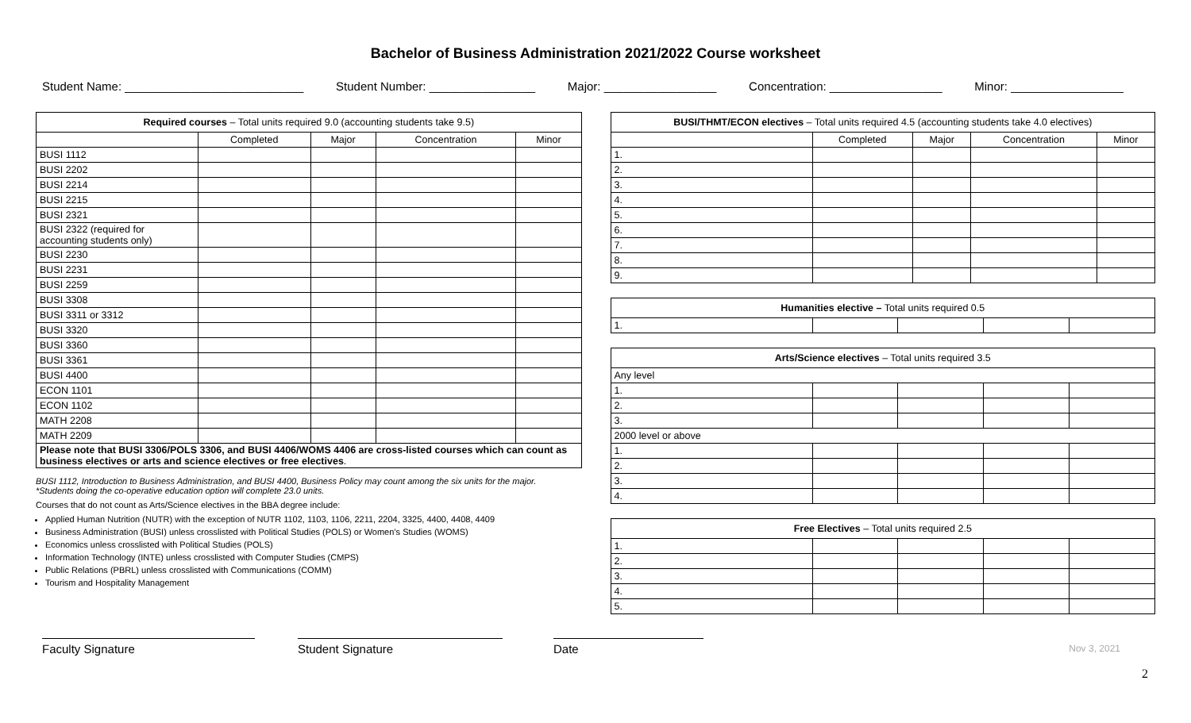Bachelor of Business Administration 2021/2022 Course worksheet
Student Name: ___________________________ Student Number: ________________ Major: _________________ Concentration: _________________ Minor: _________________
| Required courses – Total units required 9.0 (accounting students take 9.5) | | | | |
| | Completed | Major | Concentration | Minor |
| BUSI 1112 | | | | |
| BUSI 2202 | | | | |
| BUSI 2214 | | | | |
| BUSI 2215 | | | | |
| BUSI 2321 | | | | |
| BUSI 2322 (required for accounting students only) | | | | |
| BUSI 2230 | | | | |
| BUSI 2231 | | | | |
| BUSI 2259 | | | | |
| BUSI 3308 | | | | |
| BUSI 3311 or 3312 | | | | |
| BUSI 3320 | | | | |
| BUSI 3360 | | | | |
| BUSI 3361 | | | | |
| BUSI 4400 | | | | |
| ECON 1101 | | | | |
| ECON 1102 | | | | |
| MATH 2208 | | | | |
| MATH 2209 | | | | |
| Please note that BUSI 3306/POLS 3306, and BUSI 4406/WOMS 4406 are cross-listed courses which can count as business electives or arts and science electives or free electives . | | | | |
BUSI 1112, Introduction to Business Administration, and BUSI 4400, Business Policy may count among the six units for the major.
*Students doing the co-operative education option will complete 23.0 units.
Courses that do not count as Arts/Science electives in the BBA degree include:
Applied Human Nutrition (NUTR) with the exception of NUTR 1102, 1103, 1106, 2211, 2204, 3325, 4400, 4408, 4409
Business Administration (BUSI) unless crosslisted with Political Studies (POLS) or Women’s Studies (WOMS)
Economics unless crosslisted with Political Studies (POLS)
Information Technology (INTE) unless crosslisted with Computer Studies (CMPS)
Public Relations (PBRL) unless crosslisted with Communications (COMM)
Tourism and Hospitality Management
| BUSI/THMT/ECON electives – Total units required 4.5 (accounting students take 4.0 electives) | | | | |
| | Completed | Major | Concentration | Minor |
| 1. | | | | |
| 2. | | | | |
| 3. | | | | |
| 4. | | | | |
| 5. | | | | |
| 6. | | | | |
| 7. | | | | |
| 8. | | | | |
| 9. | | | | |
| Humanities elective – Total units required 0.5 | | | | |
| 1. | | | | |
| Arts/Science electives – Total units required 3.5 | | | | |
| Any level | | | | |
| 1. | | | | |
| 2. | | | | |
| 3. | | | | |
| 2000 level or above | | | | |
| 1. | | | | |
| 2. | | | | |
| 3. | | | | |
| 4. | | | | |
| Free Electives – Total units required 2.5 | | | | |
| 1. | | | | |
| 2. | | | | |
| 3. | | | | |
| 4. | | | | |
| 5. | | | | |
Faculty Signature Student Signature Date
Nov 3, 2021
2